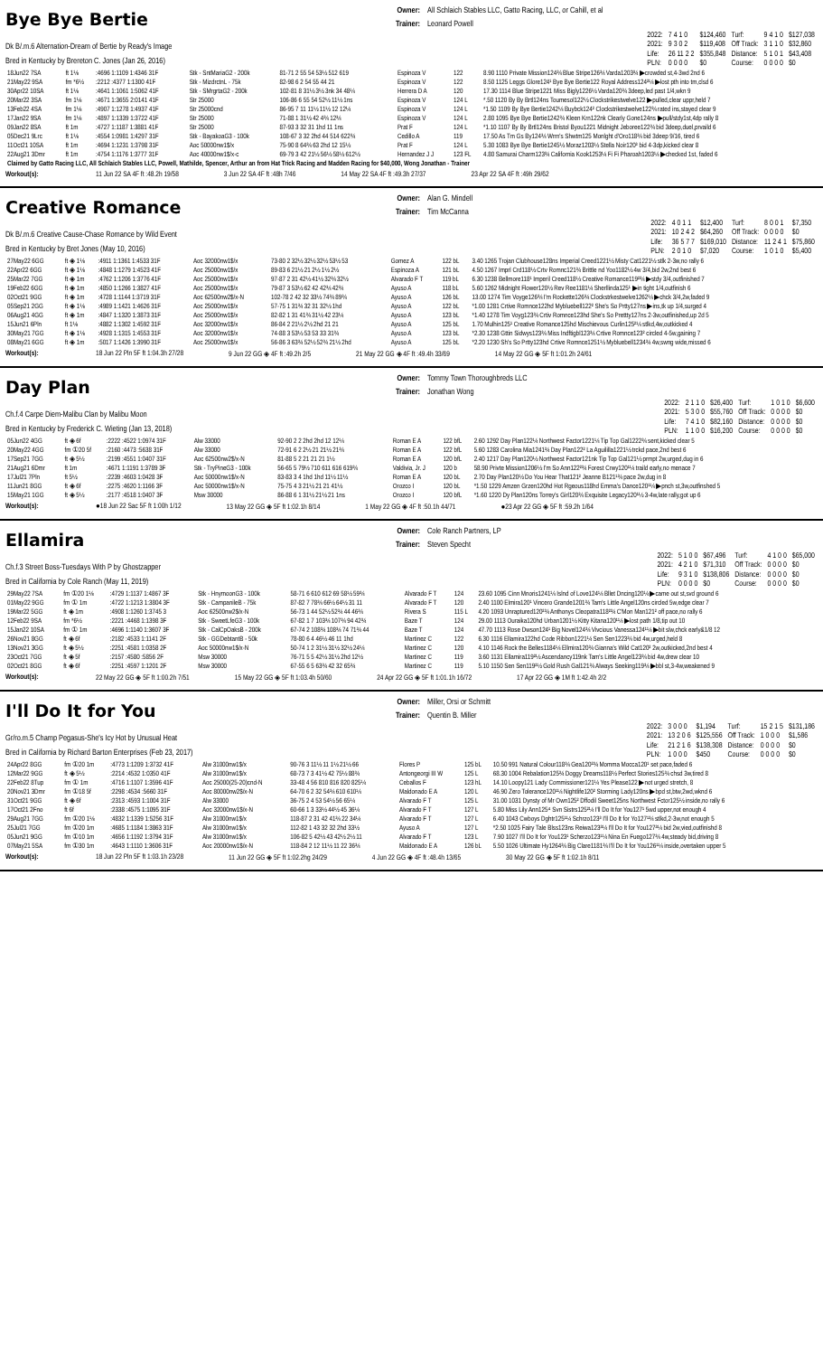Bye Bye Bertie
Owner: All Schlaich Stables LLC, Gatto Racing, LLC, or Cahill, et al
Trainer: Leonard Powell
Dk B/.m.6 Alternation-Dream of Bertie by Ready's Image
Bred in Kentucky by Brereton C. Jones (Jan 26, 2016)
| 2022: | 7 4 1 0 | $124,460 | Turf: | 9 4 1 0 | $127,038 |
| 2021: | 9 3 0 2 | $119,408 | Off Track: | 3 1 1 0 | $32,860 |
| Life: | 26 11 2 2 | $355,848 | Distance: | 5 1 0 1 | $43,408 |
| PLN: | 0 0 0 0 | $0 | Course: | 0 0 0 0 | $0 |
| 18Jun22 7SA | ft 1⅛ | :4696 1:1109 1:4346 31F | Stk - SntMariaG2 - 200k | 81-71 2 55 54 53½ 512 619 | Espinoza V | 122 | 8.90 1110 Private Mission124¾ Blue Stripe126¾ Varda1203¾ ▶crowded st,4-3wd 2nd 6 |
| 21May22 9SA | fm *6½ | :2212 :4377 1:1300 41F | Stk - MizdrctnL - 75k | 82-98 6 2 54 55 44 21 | Espinoza V | 122 | 8.50 1125 Leggs Glore124¹ Bye Bye Bertie122 Royal Address124²¼ ▶lost pth into tm,clsd 6 |
| 30Apr22 10SA | ft 1⅛ | :4641 1:1061 1:5062 41F | Stk - SMrgrtaG2 - 200k | 102-81 8 31½ 3½ 3nk 34 48¼ | Herrera D A | 120 | 17.30 1114 Blue Stripe1221 Miss Bigly1226½ Varda120¾ 3deep,led past 1/4,wkn 9 |
| 20Mar22 3SA | fm 1⅛ | :4671 1:3655 2:0141 41F | Str 25000 | 106-86 6 55 54 52½ 11½ 1ns | Espinoza V | 124 L | *.50 1120 By By Brtl124ns Toumesol122½ Clockstrikestwelve122 ▶pulled,clear uppr,held 7 |
| 13Feb22 4SA | fm 1⅛ | :4907 1:1278 1:4937 41F | Str 25000cnd | 86-95 7 11 11½ 11½ 12 12¼ | Espinoza V | 124 L | *1.50 1109 By Bye Bertie1242¼ Buybck124² Clockstrikestwelve122¾ rated ins,stayed clear 9 |
| 17Jan22 9SA | fm 1⅛ | :4897 1:1339 1:3722 41F | Str 25000 | 71-88 1 31½ 42 4¾ 12¾ | Espinoza V | 124 L | 2.80 1095 Bye Bye Bertie1242¾ Kleen Krn122nk Clearly Gone124ns ▶pull/stdy1st,4dp rally 8 |
| 09Jan22 8SA | ft 1m | :4727 1:1187 1:3881 41F | Str 25000 | 87-93 3 32 31 1hd 11 1ns | Prat F | 124 L | *1.10 1107 By By Brtl124ns Bristol Byou1221 Midnight Jeboree122¾ bid 3deep,duel,prvaild 6 |
| 05Dec21 9Lrc | ft 1⅛ | :4554 1:0981 1:4297 31F | Stk - BayakoaG3 - 100k | 108-67 3 32 2hd 44 514 622¾ | Cedillo A | 119 | 17.50 As Tm Gs By124¾ Wrrn's Shwtm125 Monlght d'Oro118¾ bid 3deep 9/16, tired 6 |
| 11Oct21 10SA | ft 1m | :4694 1:1231 1:3798 31F | Aoc 50000nw1$/x | 75-90 8 64¾ 63 2hd 12 15½ | Prat F | 124 L | 5.30 1083 Bye Bye Bertie1245½ Moraz1203½ Stella Noir120³ bid 4-3dp,kicked clear 8 |
| 22Aug21 3Dmr | ft 1m | :4754 1:1176 1:3777 31F | Aoc 40000nw1$/x-c | 69-79 3 42 21½ 56½ 58½ 612½ | Hernandez J J | 123 FL | 4.80 Samurai Charm123¾ California Kook1253¼ Fi Fi Pharoah1203¼ ▶checked 1st, faded 6 |
| Claimed by Gatto Racing LLC, All Schlaich Stables LLC, Powell, Mathilde, Spencer, Arthur an from Hat Trick Racing and Madden Racing for $40,000, Wong Jonathan - Trainer | | | | | | | |
Workout(s): 11 Jun 22 SA 4F ft :48.2h 19/58 3 Jun 22 SA 4F ft :48h 7/46 14 May 22 SA 4F ft :49.3h 27/37 23 Apr 22 SA 4F ft :49h 29/62
Creative Romance
Owner: Alan G. Mindell
Trainer: Tim McCanna
Dk B/.m.6 Creative Cause-Chase Romance by Wild Event
Bred in Kentucky by Bret Jones (May 10, 2016)
| 2022: | 4 0 1 1 | $12,400 | Turf: | 8 0 0 1 | $7,350 |
| 2021: | 10 2 4 2 | $64,260 | Off Track: | 0 0 0 0 | $0 |
| Life: | 36 5 7 7 | $169,010 | Distance: | 11 2 4 1 | $75,860 |
| PLN: | 2 0 1 0 | $7,020 | Course: | 1 0 1 0 | $5,400 |
| 27May22 6GG | ft ◈ 1⅛ | :4911 1:1361 1:4533 31F | Aoc 32000nw1$/x | 73-80 2 32½ 32½ 32½ 53½ 53 | Gomez A | 122 bL | 3.40 1265 Trojan Clubhouse128ns Imperial Creed1221½ Misty Cat1221½ stlk 2-3w,no rally 6 |
| 22Apr22 6GG | ft ◈ 1⅛ | :4848 1:1279 1:4523 41F | Aoc 25000nw1$/x | 89-83 6 21½ 21 2½ 1½ 2½ | Espinoza A | 121 bL | 4.50 1267 Imprl Crd118½ Crtv Romnc121¾ Brittle nd Yoo1182½ 4w 3/4,bid 2w,2nd best 6 |
| 25Mar22 7GG | ft ◈ 1m | :4762 1:1206 1:3776 41F | Aoc 25000nw1$/x | 97-87 2 31 42½ 41½ 32¾ 32½ | Alvarado F T | 119 bL | 6.30 1238 Bellmore118¹ Imperil Creed118½ Creative Romance119²¾ ▶stdy 3/4,outfinished 7 |
| 19Feb22 6GG | ft ◈ 1m | :4850 1:1266 1:3827 41F | Aoc 25000nw1$/x | 79-87 3 53½ 62 42 42¾ 42¾ | Ayuso A | 118 bL | 5.60 1262 Midnight Flower120½ Rev Ree1181¼ Sherllinda125¹ ▶in tight 1/4,outfinish 6 |
| 02Oct21 9GG | ft ◈ 1m | :4728 1:1144 1:3719 31F | Aoc 62500nw2$/x-N | 102-78 2 42 32 33½ 74¾ 89¾ | Ayuso A | 126 bL | 13.00 1274 Tim Voyge126¾ I'm Rockette126¾ Clockstrkestwelve1262¼ ▶chck 3/4,2w,faded 9 |
| 05Sep21 2GG | ft ◈ 1⅛ | :4989 1:1421 1:4626 31F | Aoc 25000nw1$/x | 57-75 1 31¾ 32 31 32½ 1hd | Ayuso A | 122 bL | *1.00 1281 Crtive Romnce122hd Mybluebell122² She's So Prtty127ns ▶ins,tk up 1/4,surged 4 |
| 06Aug21 4GG | ft ◈ 1m | :4847 1:1320 1:3873 31F | Aoc 25000nw1$/x | 82-82 1 31 41¾ 31½ 42 23¼ | Ayuso A | 123 bL | *1.40 1278 Tim Voyg123¾ Crtiv Romnce123hd She's So Prettty127ns 2-3w,outfinished,up 2d 5 |
| 15Jun21 6Pln | ft 1⅛ | :4882 1:1302 1:4592 31F | Aoc 32000nw1$/x | 86-84 2 21½ 2½ 2hd 21 21 | Ayuso A | 125 bL | 1.70 Mulhin125¹ Creative Romance125hd Mischievous Curlin125²¼ stlkd,4w,outkicked 4 |
| 30May21 7GG | ft ◈ 1⅛ | :4928 1:1315 1:4553 31F | Aoc 32000nw1$/x | 74-88 3 53½ 53 53 33 31¾ | Ayuso A | 123 bL | *2.30 1238 Gttin Sidwys123¾ Miss Indftigbl123¾ Crtive Romnce123² circled 4-5w,gaining 7 |
| 08May21 6GG | ft ◈ 1m | :5017 1:1426 1:3990 31F | Aoc 25000nw1$/x | 56-86 3 63¾ 52½ 52¾ 21½ 2hd | Ayuso A | 125 bL | *2.20 1230 Sh's So Prtty123hd Crtive Romnce1251½ Mybluebell1234¾ 4w,swng wide,missed 6 |
Workout(s): 18 Jun 22 Pln 5F ft 1:04.3h 27/28 9 Jun 22 GG ◈ 4F ft :49.2h 2/5 21 May 22 GG ◈ 4F ft :49.4h 33/69 14 May 22 GG ◈ 5F ft 1:01.2h 24/61
Day Plan
Owner: Tommy Town Thoroughbreds LLC
Trainer: Jonathan Wong
Ch.f.4 Carpe Diem-Malibu Clan by Malibu Moon
Bred in Kentucky by Frederick C. Wieting (Jan 13, 2018)
| 2022: | 2 1 1 0 | $26,400 | Turf: | 1 0 1 0 | $6,600 |
| 2021: | 5 3 0 0 | $55,760 | Off Track: | 0 0 0 0 | $0 |
| Life: | 7 4 1 0 | $82,160 | Distance: | 0 0 0 0 | $0 |
| PLN: | 1 1 0 0 | $16,200 | Course: | 0 0 0 0 | $0 |
| 05Jun22 4GG | ft ◈ 6f | :2222 :4522 1:0974 31F | Alw 33000 | 92-90 2 2 2hd 2hd 12 12¼ | Roman E A | 122 bfL | 2.60 1292 Day Plan122¼ Northwest Factor1221¼ Tip Top Gal1222¾ sent,kicked clear 5 |
| 20May22 4GG | fm ①20 5f | :2160 :4473 :5638 31F | Alw 33000 | 72-91 6 2 2½ 21 21½ 21¾ | Roman E A | 122 bfL | 5.60 1283 Carolina Mia1241¾ Day Plan122² La Aguililla1221½ trckd pace,2nd best 6 |
| 17Sep21 7GG | ft ◈ 5½ | :2199 :4551 1:0407 31F | Aoc 62500nw2$/x-N | 81-88 5 2 21 21 21 1½ | Roman E A | 120 bfL | 2.40 1217 Day Plan120½ Northwest Factor121nk Tip Top Gal121½ prmpt 2w,urged,dug in 6 |
| 21Aug21 6Dmr | ft 1m | :4671 1:1191 1:3789 3F | Stk - TryPineG3 - 100k | 56-65 5 79½ 710 611 616 619¾ | Valdivia, Jr. J | 120 b | 58.90 Privte Mission1206½ I'm So Ann122²¾ Forest Crwy120¹¼ traild early,no menace 7 |
| 17Jul21 7Pln | ft 5½ | :2239 :4603 1:0428 3F | Aoc 50000nw1$/x-N | 83-83 3 4 1hd 1hd 11½ 11½ | Roman E A | 120 bL | 2.70 Day Plan120½ Do You Hear That121² Jeanne B121¹¾ pace 2w,dug in 8 |
| 11Jun21 8GG | ft ◈ 6f | :2275 :4620 1:1166 3F | Aoc 50000nw1$/x-N | 75-75 4 3 21½ 21 21 41½ | Orozco I | 120 bL | *1.50 1229 Amzen Grzen120hd Hot Rgeous118hd Emma's Dance120¹¼ ▶pnch st,3w,outfinshed 5 |
| 15May21 1GG | ft ◈ 5½ | :2177 :4518 1:0407 3F | Msw 30000 | 86-88 6 1 31½ 21½ 21 1ns | Orozco I | 120 bfL | *1.60 1220 Dy Plan120ns Torrey's Girl120¾ Exquisite Legacy120¹½ 3-4w,late rally,got up 6 |
Workout(s): ●18 Jun 22 Sac 5F ft 1:00h 1/12 13 May 22 GG ◈ 5F ft 1:02.1h 8/14 1 May 22 GG ◈ 4F ft :50.1h 44/71 ●23 Apr 22 GG ◈ 5F ft :59.2h 1/64
Ellamira
Owner: Cole Ranch Partners, LP
Trainer: Steven Specht
Ch.f.3 Street Boss-Tuesdays With P by Ghostzapper
Bred in California by Cole Ranch (May 11, 2019)
| 2022: | 5 1 0 0 | $67,496 | Turf: | 4 1 0 0 | $65,000 |
| 2021: | 4 2 1 0 | $71,310 | Off Track: | 0 0 0 0 | $0 |
| Life: | 9 3 1 0 | $138,806 | Distance: | 0 0 0 0 | $0 |
| PLN: | 0 0 0 0 | $0 | Course: | 0 0 0 0 | $0 |
| 29May22 7SA | fm ①20 1⅛ | :4729 1:1137 1:4867 3F | Stk - HnymoonG3 - 100k | 58-71 6 610 612 69 58½ 59¾ | Alvarado F T | 124 | 23.60 1095 Cinn Mnoris1241¼ Islnd of Love124¼ Bllet Dncing120¼ ▶came out st,svd ground 6 |
| 01May22 9GG | fm ① 1m | :4722 1:1213 1:3804 3F | Stk - CampanileB - 75k | 87-82 7 78¾ 66½ 64½ 31 11 | Alvarado F T | 120 | 2.40 1100 Elmira120¹ Vincero Grande1201¾ Tam's Little Angel120ns circled 5w,edge clear 7 |
| 19Mar22 5GG | ft ◈ 1m | :4908 1:1260 1:3745 3 | Aoc 62500nw2$/x-N | 56-73 1 44 52½ 52¾ 44 46¾ | Rivera S | 115 L | 4.20 1093 Unraptured120²¾ Anthonys Cleopatra118²¾ C'Mon Man121² off pace,no rally 6 |
| 12Feb22 9SA | fm *6½ | :2221 :4468 1:1398 3F | Stk - SweetLfeG3 - 100k | 67-82 1 7 103¾ 107¾ 94 42¾ | Baze T | 124 | 29.00 1113 Ouraika120hd Urban1201½ Kitty Kitana120¹¼ ▶lost path 1/8,tip out 10 |
| 15Jan22 10SA | fm ① 1m | :4696 1:1140 1:3607 3F | Stk - CalCpOaksB - 200k | 67-74 2 108¾ 108¾ 74 71¾ 44 | Baze T | 124 | 47.70 1113 Rose Dwson124¹ Big Novel124¾ Vivcious Vanessa124¹¼ ▶bit slw,chck early&1/8 12 |
| 26Nov21 8GG | ft ◈ 6f | :2182 :4533 1:1141 2F | Stk - GGDebtantB - 50k | 78-80 6 4 46½ 46 11 1hd | Martinez C | 122 | 6.30 1116 Ellamira122hd Code Ribbon1221¼ Sen Sen1223¾ bid 4w,urged,held 8 |
| 13Nov21 3GG | ft ◈ 5½ | :2251 :4581 1:0358 2F | Aoc 50000nw1$/x-N | 50-74 1 2 31½ 31½ 32½ 24¼ | Martinez C | 120 | 4.10 1146 Rock the Belles1184¼ Ellmira120¾ Gianna's Wild Cat120² 2w,outkicked,2nd best 4 |
| 23Oct21 7GG | ft ◈ 5f | :2157 :4580 :5856 2F | Msw 30000 | 76-71 5 5 42½ 31½ 2hd 12½ | Martinez C | 119 | 3.60 1131 Ellamira119²½ Ascendancy119nk Tam's Little Angel123¾ bid 4w,drew clear 10 |
| 02Oct21 8GG | ft ◈ 6f | :2251 :4597 1:1201 2F | Msw 30000 | 67-55 6 5 63¾ 42 32 65¾ | Martinez C | 119 | 5.10 1150 Sen Sen119²½ Gold Rush Gal121¾ Always Seeking119¾ ▶bbl st,3-4w,weakened 9 |
Workout(s): 22 May 22 GG ◈ 5F ft 1:00.2h 7/51 15 May 22 GG ◈ 5F ft 1:03.4h 50/60 24 Apr 22 GG ◈ 5F ft 1:01.1h 16/72 17 Apr 22 GG ◈ 1M ft 1:42.4h 2/2
I'll Do It for You
Owner: Miller, Orsi or Schmitt
Trainer: Quentin B. Miller
Gr/ro.m.5 Champ Pegasus-She's Icy Hot by Unusual Heat
Bred in California by Richard Barton Enterprises (Feb 23, 2017)
| 2022: | 3 0 0 0 | $1,194 | Turf: | 15 2 1 5 | $131,186 |
| 2021: | 13 2 0 6 | $125,556 | Off Track: | 1 0 0 0 | $1,586 |
| Life: | 21 2 1 6 | $138,308 | Distance: | 0 0 0 0 | $0 |
| PLN: | 1 0 0 0 | $450 | Course: | 0 0 0 0 | $0 |
| 24Apr22 8GG | fm ①20 1m | :4773 1:1209 1:3732 41F | Alw 31000nw1$/x | 90-76 3 11½ 11 1½ 21½ 66 | Flores P | 125 bL | 10.50 991 Natural Colour118¾ Gea120²¾ Momma Mocca120¹ set pace,faded 6 |
| 12Mar22 9GG | ft ◈ 5½ | :2214 :4532 1:0350 41F | Alw 31000nw1$/x | 68-73 7 3 41½ 42 75½ 88¾ | Antongeorgi III W | 125 L | 68.30 1004 Rebalation125¾ Doggy Dreams118½ Perfect Stories125¾ chsd 3w,tired 8 |
| 22Feb22 8Tup | fm ① 1m | :4716 1:1107 1:3596 41F | Aoc 25000(25-20)cnd-N | 33-48 4 56 810 816 820 825¼ | Ceballos F | 123 hL | 14.10 Loopy121 Lady Commissioner121¼ Yes Please122 ▶not urged stretch, 8 |
| 20Nov21 3Dmr | fm ①18 5f | :2298 :4534 :5660 31F | Aoc 80000nw2$/x-N | 64-70 6 2 32 54¾ 610 610¼ | Maldonado E A | 120 L | 46.90 Zero Tolerance120¹¼ Nightlife120² Storming Lady120ns ▶bpd st,btw,2wd,wknd 6 |
| 31Oct21 9GG | ft ◈ 6f | :2313 :4593 1:1004 31F | Alw 33000 | 36-75 2 4 53 54½ 56 65¼ | Alvarado F T | 125 L | 31.00 1031 Dynsty of Mr Own125² Dffodil Sweet125ns Northwest Fctor125½ inside,no rally 6 |
| 17Oct21 2Fno | ft 6f | :2338 :4575 1:1095 31F | Aoc 32000nw1$/x-N | 60-66 1 3 33½ 44½ 45 36¼ | Alvarado F T | 127 L | 5.80 Miss Lily Ann125⁴ Svn Sistrs125²¼ I'll Do It for You127¹ 5wd upper,not enough 4 |
| 29Aug21 7GG | fm ①20 1⅛ | :4832 1:1339 1:5256 31F | Alw 31000nw1$/x | 118-87 2 31 42 41¾ 22 34¼ | Alvarado F T | 127 L | 6.40 1043 Cwboys Dghtr125¹¼ Schrzo123³ I'll Do It for Yo127¹¾ stlkd,2-3w,not enough 5 |
| 25Jul21 7GG | fm ①20 1m | :4685 1:1184 1:3863 31F | Alw 31000nw1$/x | 112-82 1 43 32 32 2hd 33½ | Ayuso A | 127 L | *2.50 1025 Fairy Tale Blss123ns Reiwa123³¼ I'll Do It for You127³¼ bid 2w,vied,outfinishd 8 |
| 05Jun21 9GG | fm ①10 1m | :4656 1:1192 1:3794 31F | Alw 31000nw1$/x | 106-82 5 42½ 43 42½ 2½ 11 | Alvarado F T | 123 L | 7.90 1027 I'll Do It for You123¹ Scherzo123¹¼ Nina En Fuego127¾ 4w,steady bid,driving 8 |
| 07May21 5SA | fm ①30 1m | :4643 1:1110 1:3606 31F | Aoc 20000nw1$/x-N | 118-84 2 12 11½ 11 22 36¾ | Maldonado E A | 126 bL | 5.50 1026 Ultimate Hy1264¾ Big Clare1181¾ I'll Do It for You126¹¼ inside,overtaken upper 5 |
Workout(s): 18 Jun 22 Pln 5F ft 1:03.1h 23/28 11 Jun 22 GG ◈ 5F ft 1:02.2hg 24/29 4 Jun 22 GG ◈ 4F ft :48.4h 13/65 30 May 22 GG ◈ 5F ft 1:02.1h 8/11